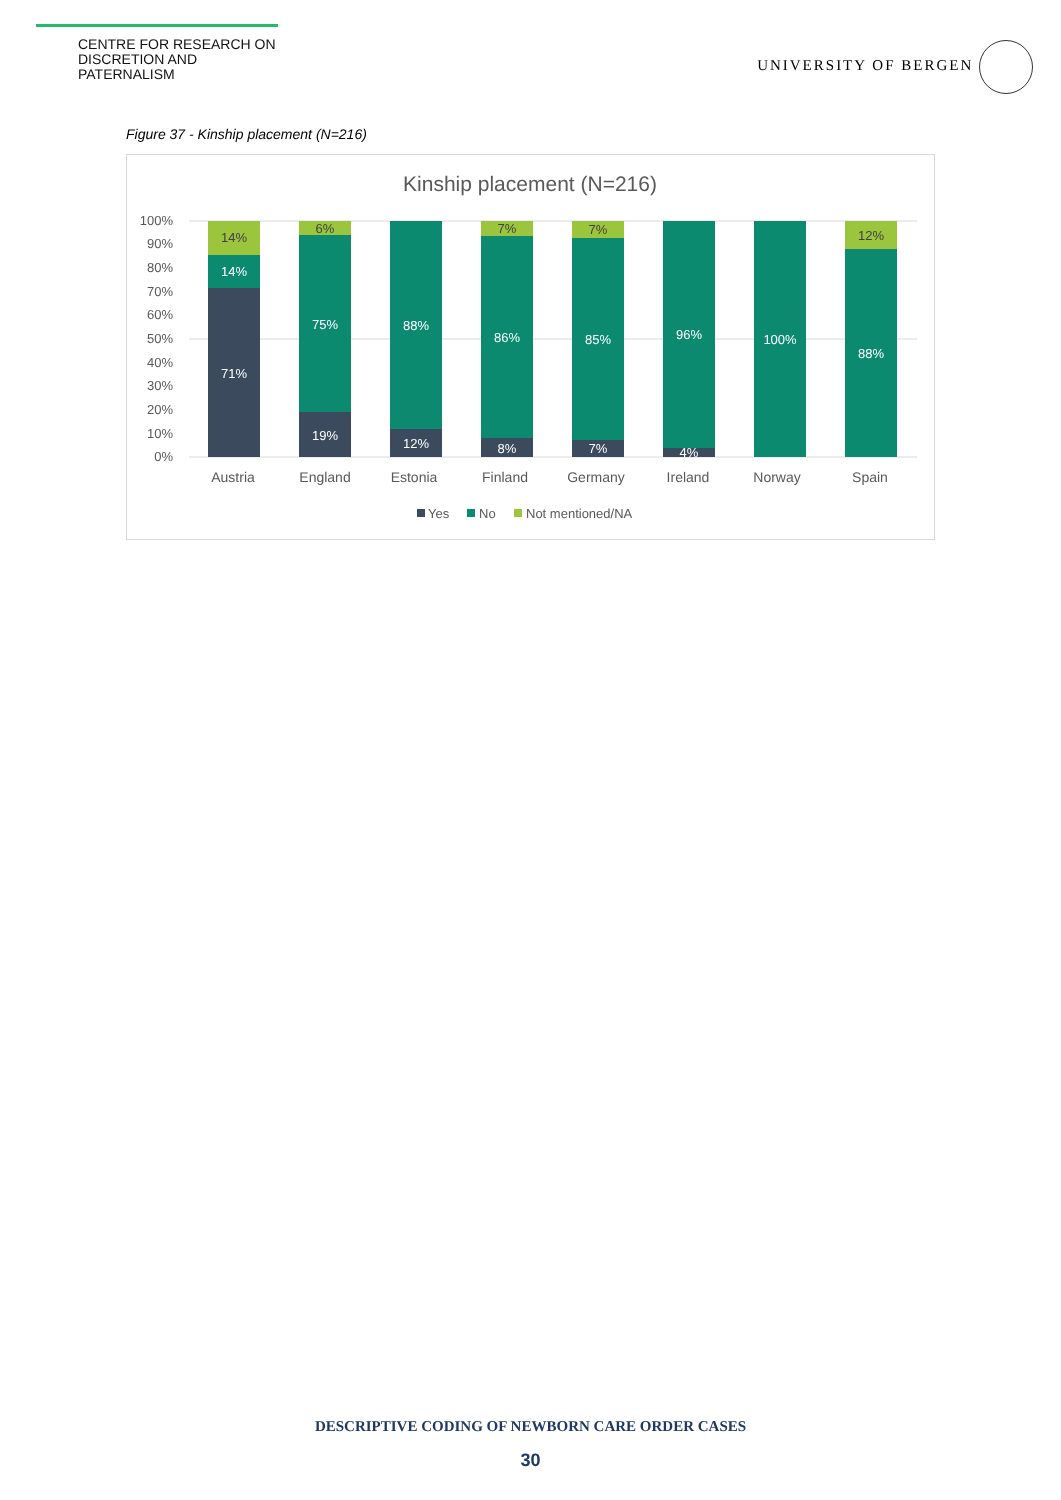CENTRE FOR RESEARCH ON
DISCRETION AND PATERNALISM
UNIVERSITY OF BERGEN
Figure 37 - Kinship placement (N=216)
Kinship placement (N=216)
100%
90%
80%
70%
60%
50%
40%
30%
20%
10%
0%
71%
14%
14%
19%
75%
6%
12%
88%
8%
86%
7%
7%
85%
7%
4%
96%
100%
88%
12%
Austria
England
Estonia
Finland
Germany
Ireland
Norway
Spain
Yes
No
Not mentioned/NA
DESCRIPTIVE CODING OF NEWBORN CARE ORDER CASES
30